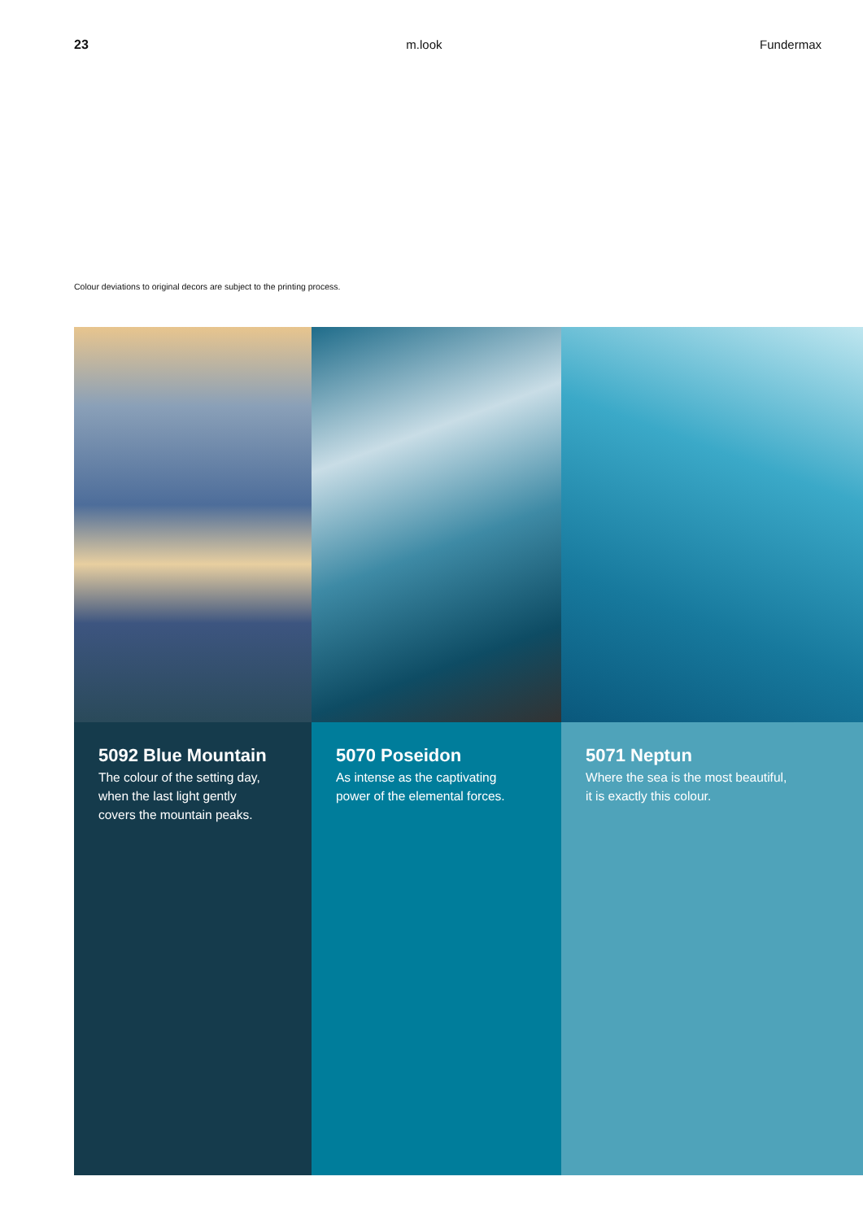23 m.look Fundermax
Colour deviations to original decors are subject to the printing process.
5092 Blue Mountain
The colour of the setting day,
when the last light gently
covers the mountain peaks.
5070 Poseidon
As intense as the captivating
power of the elemental forces.
5071 Neptun
Where the sea is the most beautiful,
it is exactly this colour.